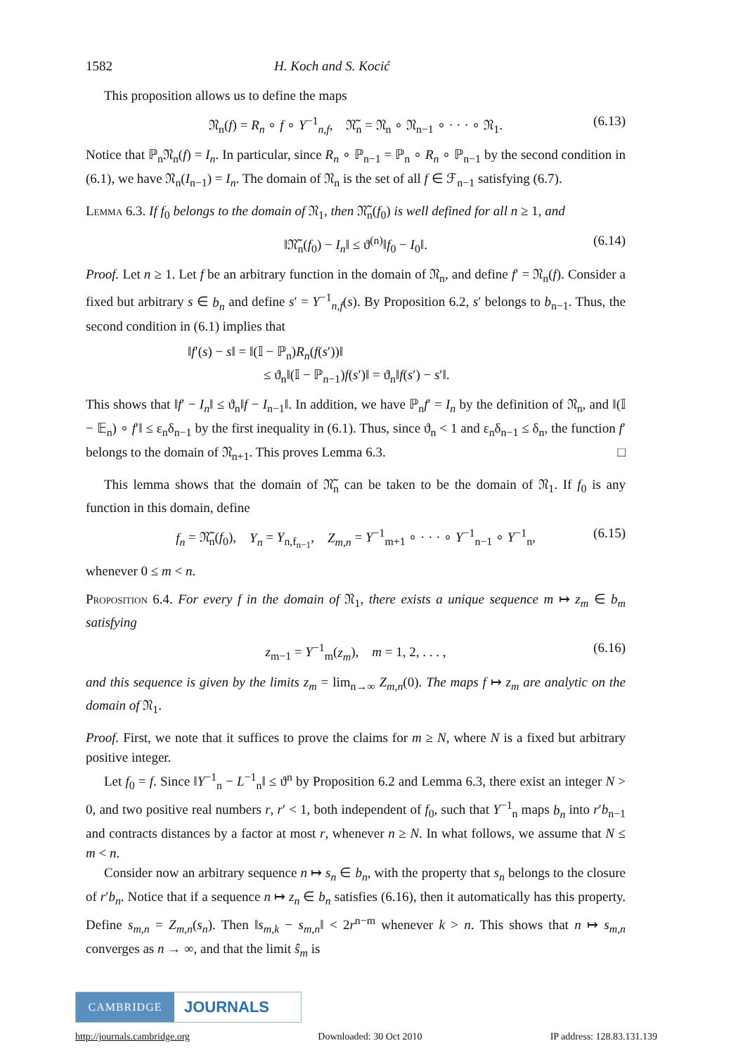1582 H. Koch and S. Kocić
This proposition allows us to define the maps
𝔑<sub>n</sub>(f) = R<sub>n</sub> ∘ f ∘ Y<sup>−1</sup><sub>n,f</sub>, 𝔑̃<sub>n</sub> = 𝔑<sub>n</sub> ∘ 𝔑<sub>n−1</sub> ∘ · · · ∘ 𝔑<sub>1</sub>. (6.13)
Notice that ℙ<sub>n</sub>𝔑<sub>n</sub>(f) = I<sub>n</sub>. In particular, since R<sub>n</sub> ∘ ℙ<sub>n−1</sub> = ℙ<sub>n</sub> ∘ R<sub>n</sub> ∘ ℙ<sub>n−1</sub> by the second condition in (6.1), we have 𝔑<sub>n</sub>(I<sub>n−1</sub>) = I<sub>n</sub>. The domain of 𝔑<sub>n</sub> is the set of all f ∈ ℱ<sub>n−1</sub> satisfying (6.7).
Lemma 6.3. If f<sub>0</sub> belongs to the domain of 𝔑<sub>1</sub>, then 𝔑̃<sub>n</sub>(f<sub>0</sub>) is well defined for all n ≥ 1, and
‖𝔑̃<sub>n</sub>(f<sub>0</sub>) − I<sub>n</sub>‖ ≤ ϑ<sup>(n)</sup>‖f<sub>0</sub> − I<sub>0</sub>‖. (6.14)
Proof. Let n ≥ 1. Let f be an arbitrary function in the domain of 𝔑<sub>n</sub>, and define f′ = 𝔑<sub>n</sub>(f). Consider a fixed but arbitrary s ∈ b<sub>n</sub> and define s′ = Y<sup>−1</sup><sub>n,f</sub>(s). By Proposition 6.2, s′ belongs to b<sub>n−1</sub>. Thus, the second condition in (6.1) implies that
‖f′(s) − s‖ = ‖(𝕀 − ℙ<sub>n</sub>)R<sub>n</sub>(f(s′))‖
≤ ϑ<sub>n</sub>‖(𝕀 − ℙ<sub>n−1</sub>)f(s′)‖ = ϑ<sub>n</sub>‖f(s′) − s′‖.
This shows that ‖f′ − I<sub>n</sub>‖ ≤ ϑ<sub>n</sub>‖f − I<sub>n−1</sub>‖. In addition, we have ℙ<sub>n</sub>f′ = I<sub>n</sub> by the definition of 𝔑<sub>n</sub>, and ‖(𝕀 − 𝔼<sub>n</sub>) ∘ f′‖ ≤ ε<sub>n</sub>δ<sub>n−1</sub> by the first inequality in (6.1). Thus, since ϑ<sub>n</sub> < 1 and ε<sub>n</sub>δ<sub>n−1</sub> ≤ δ<sub>n</sub>, the function f′ belongs to the domain of 𝔑<sub>n+1</sub>. This proves Lemma 6.3. □
This lemma shows that the domain of 𝔑̃<sub>n</sub> can be taken to be the domain of 𝔑<sub>1</sub>. If f<sub>0</sub> is any function in this domain, define
f<sub>n</sub> = 𝔑̃<sub>n</sub>(f<sub>0</sub>), Y<sub>n</sub> = Y<sub>n,f<sub>n−1</sub></sub>, Z<sub>m,n</sub> = Y<sup>−1</sup><sub>m+1</sub> ∘ · · · ∘ Y<sup>−1</sup><sub>n−1</sub> ∘ Y<sup>−1</sup><sub>n</sub>, (6.15)
whenever 0 ≤ m < n.
Proposition 6.4. For every f in the domain of 𝔑<sub>1</sub>, there exists a unique sequence m ↦ z<sub>m</sub> ∈ b<sub>m</sub> satisfying
z<sub>m−1</sub> = Y<sup>−1</sup><sub>m</sub>(z<sub>m</sub>), m = 1, 2, . . . , (6.16)
and this sequence is given by the limits z<sub>m</sub> = lim<sub>n→∞</sub> Z<sub>m,n</sub>(0). The maps f ↦ z<sub>m</sub> are analytic on the domain of 𝔑<sub>1</sub>.
Proof. First, we note that it suffices to prove the claims for m ≥ N, where N is a fixed but arbitrary positive integer.
Let f<sub>0</sub> = f. Since ‖Y<sup>−1</sup><sub>n</sub> − L<sup>−1</sup><sub>n</sub>‖ ≤ ϑ<sup>n</sup> by Proposition 6.2 and Lemma 6.3, there exist an integer N > 0, and two positive real numbers r, r′ < 1, both independent of f<sub>0</sub>, such that Y<sup>−1</sup><sub>n</sub> maps b<sub>n</sub> into r′b<sub>n−1</sub> and contracts distances by a factor at most r, whenever n ≥ N. In what follows, we assume that N ≤ m < n.
Consider now an arbitrary sequence n ↦ s<sub>n</sub> ∈ b<sub>n</sub>, with the property that s<sub>n</sub> belongs to the closure of r′b<sub>n</sub>. Notice that if a sequence n ↦ z<sub>n</sub> ∈ b<sub>n</sub> satisfies (6.16), then it automatically has this property. Define s<sub>m,n</sub> = Z<sub>m,n</sub>(s<sub>n</sub>). Then ‖s<sub>m,k</sub> − s<sub>m,n</sub>‖ < 2r<sup>n−m</sup> whenever k > n. This shows that n ↦ s<sub>m,n</sub> converges as n → ∞, and that the limit ŝ<sub>m</sub> is
CAMBRIDGE
JOURNALS
http://journals.cambridge.org Downloaded: 30 Oct 2010 IP address: 128.83.131.139